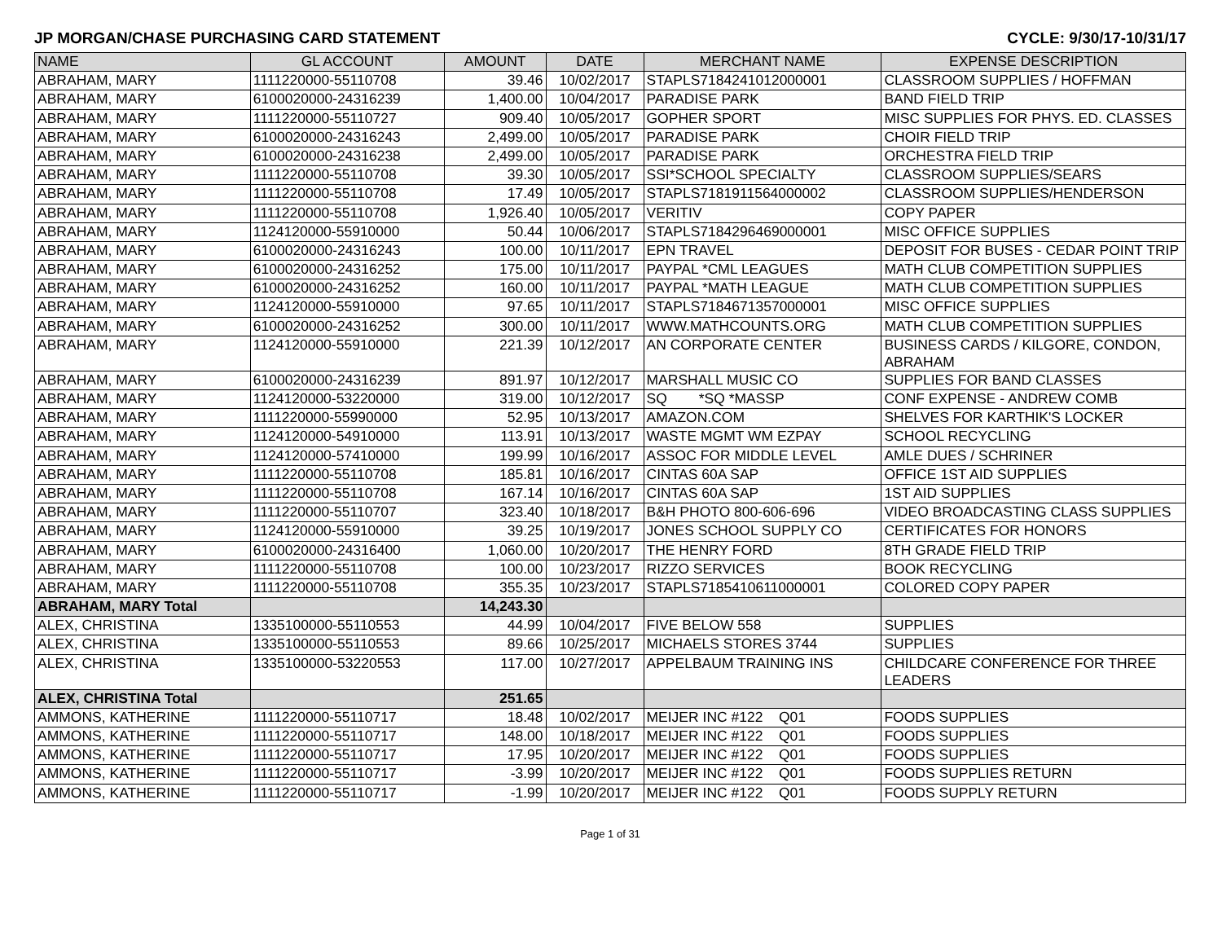JP MORGAN/CHASE PURCHASING CARD STATEMENT CYCLE: 9/30/17-10/31/17
| NAME | GL ACCOUNT | AMOUNT | DATE | MERCHANT NAME | EXPENSE DESCRIPTION |
| --- | --- | --- | --- | --- | --- |
| ABRAHAM, MARY | 1111220000-55110708 | 39.46 | 10/02/2017 | STAPLS7184241012000001 | CLASSROOM SUPPLIES / HOFFMAN |
| ABRAHAM, MARY | 6100020000-24316239 | 1,400.00 | 10/04/2017 | PARADISE PARK | BAND FIELD TRIP |
| ABRAHAM, MARY | 1111220000-55110727 | 909.40 | 10/05/2017 | GOPHER SPORT | MISC SUPPLIES FOR PHYS. ED. CLASSES |
| ABRAHAM, MARY | 6100020000-24316243 | 2,499.00 | 10/05/2017 | PARADISE PARK | CHOIR FIELD TRIP |
| ABRAHAM, MARY | 6100020000-24316238 | 2,499.00 | 10/05/2017 | PARADISE PARK | ORCHESTRA FIELD TRIP |
| ABRAHAM, MARY | 1111220000-55110708 | 39.30 | 10/05/2017 | SSI*SCHOOL SPECIALTY | CLASSROOM SUPPLIES/SEARS |
| ABRAHAM, MARY | 1111220000-55110708 | 17.49 | 10/05/2017 | STAPLS7181911564000002 | CLASSROOM SUPPLIES/HENDERSON |
| ABRAHAM, MARY | 1111220000-55110708 | 1,926.40 | 10/05/2017 | VERITIV | COPY PAPER |
| ABRAHAM, MARY | 1124120000-55910000 | 50.44 | 10/06/2017 | STAPLS7184296469000001 | MISC OFFICE SUPPLIES |
| ABRAHAM, MARY | 6100020000-24316243 | 100.00 | 10/11/2017 | EPN TRAVEL | DEPOSIT FOR BUSES - CEDAR POINT TRIP |
| ABRAHAM, MARY | 6100020000-24316252 | 175.00 | 10/11/2017 | PAYPAL *CML LEAGUES | MATH CLUB COMPETITION SUPPLIES |
| ABRAHAM, MARY | 6100020000-24316252 | 160.00 | 10/11/2017 | PAYPAL *MATH LEAGUE | MATH CLUB COMPETITION SUPPLIES |
| ABRAHAM, MARY | 1124120000-55910000 | 97.65 | 10/11/2017 | STAPLS7184671357000001 | MISC OFFICE SUPPLIES |
| ABRAHAM, MARY | 6100020000-24316252 | 300.00 | 10/11/2017 | WWW.MATHCOUNTS.ORG | MATH CLUB COMPETITION SUPPLIES |
| ABRAHAM, MARY | 1124120000-55910000 | 221.39 | 10/12/2017 | AN CORPORATE CENTER | BUSINESS CARDS / KILGORE, CONDON, ABRAHAM |
| ABRAHAM, MARY | 6100020000-24316239 | 891.97 | 10/12/2017 | MARSHALL MUSIC CO | SUPPLIES FOR BAND CLASSES |
| ABRAHAM, MARY | 1124120000-53220000 | 319.00 | 10/12/2017 | SQ *SQ *MASSP | CONF EXPENSE - ANDREW COMB |
| ABRAHAM, MARY | 1111220000-55990000 | 52.95 | 10/13/2017 | AMAZON.COM | SHELVES FOR KARTHIK'S LOCKER |
| ABRAHAM, MARY | 1124120000-54910000 | 113.91 | 10/13/2017 | WASTE MGMT WM EZPAY | SCHOOL RECYCLING |
| ABRAHAM, MARY | 1124120000-57410000 | 199.99 | 10/16/2017 | ASSOC FOR MIDDLE LEVEL | AMLE DUES / SCHRINER |
| ABRAHAM, MARY | 1111220000-55110708 | 185.81 | 10/16/2017 | CINTAS 60A SAP | OFFICE 1ST AID SUPPLIES |
| ABRAHAM, MARY | 1111220000-55110708 | 167.14 | 10/16/2017 | CINTAS 60A SAP | 1ST AID SUPPLIES |
| ABRAHAM, MARY | 1111220000-55110707 | 323.40 | 10/18/2017 | B&H PHOTO 800-606-696 | VIDEO BROADCASTING CLASS SUPPLIES |
| ABRAHAM, MARY | 1124120000-55910000 | 39.25 | 10/19/2017 | JONES SCHOOL SUPPLY CO | CERTIFICATES FOR HONORS |
| ABRAHAM, MARY | 6100020000-24316400 | 1,060.00 | 10/20/2017 | THE HENRY FORD | 8TH GRADE FIELD TRIP |
| ABRAHAM, MARY | 1111220000-55110708 | 100.00 | 10/23/2017 | RIZZO SERVICES | BOOK RECYCLING |
| ABRAHAM, MARY | 1111220000-55110708 | 355.35 | 10/23/2017 | STAPLS7185410611000001 | COLORED COPY PAPER |
| ABRAHAM, MARY Total | | 14,243.30 | | | |
| ALEX, CHRISTINA | 1335100000-55110553 | 44.99 | 10/04/2017 | FIVE BELOW 558 | SUPPLIES |
| ALEX, CHRISTINA | 1335100000-55110553 | 89.66 | 10/25/2017 | MICHAELS STORES 3744 | SUPPLIES |
| ALEX, CHRISTINA | 1335100000-53220553 | 117.00 | 10/27/2017 | APPELBAUM TRAINING INS | CHILDCARE CONFERENCE FOR THREE LEADERS |
| ALEX, CHRISTINA Total | | 251.65 | | | |
| AMMONS, KATHERINE | 1111220000-55110717 | 18.48 | 10/02/2017 | MEIJER INC #122 Q01 | FOODS SUPPLIES |
| AMMONS, KATHERINE | 1111220000-55110717 | 148.00 | 10/18/2017 | MEIJER INC #122 Q01 | FOODS SUPPLIES |
| AMMONS, KATHERINE | 1111220000-55110717 | 17.95 | 10/20/2017 | MEIJER INC #122 Q01 | FOODS SUPPLIES |
| AMMONS, KATHERINE | 1111220000-55110717 | -3.99 | 10/20/2017 | MEIJER INC #122 Q01 | FOODS SUPPLIES RETURN |
| AMMONS, KATHERINE | 1111220000-55110717 | -1.99 | 10/20/2017 | MEIJER INC #122 Q01 | FOODS SUPPLY RETURN |
Page 1 of 31